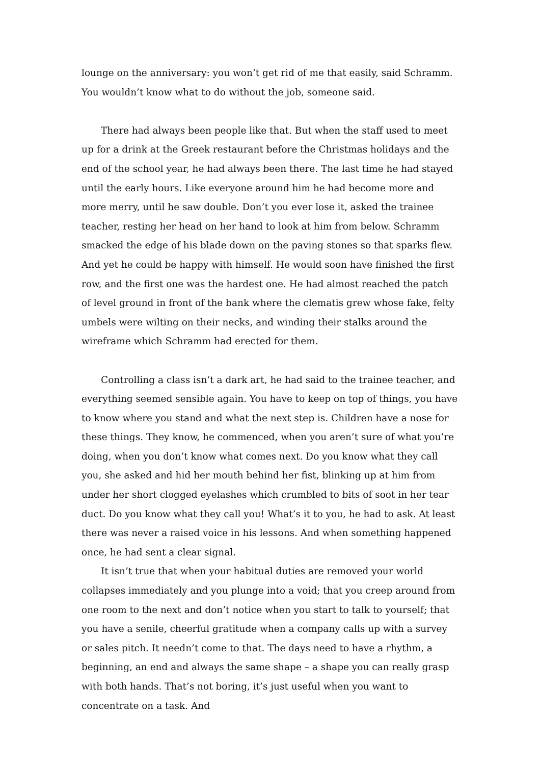lounge on the anniversary: you won’t get rid of me that easily, said Schramm. You wouldn’t know what to do without the job, someone said.
There had always been people like that. But when the staff used to meet up for a drink at the Greek restaurant before the Christmas holidays and the end of the school year, he had always been there. The last time he had stayed until the early hours. Like everyone around him he had become more and more merry, until he saw double. Don’t you ever lose it, asked the trainee teacher, resting her head on her hand to look at him from below. Schramm smacked the edge of his blade down on the paving stones so that sparks flew. And yet he could be happy with himself. He would soon have finished the first row, and the first one was the hardest one. He had almost reached the patch of level ground in front of the bank where the clematis grew whose fake, felty umbels were wilting on their necks, and winding their stalks around the wireframe which Schramm had erected for them.
Controlling a class isn’t a dark art, he had said to the trainee teacher, and everything seemed sensible again. You have to keep on top of things, you have to know where you stand and what the next step is. Children have a nose for these things. They know, he commenced, when you aren’t sure of what you’re doing, when you don’t know what comes next. Do you know what they call you, she asked and hid her mouth behind her fist, blinking up at him from under her short clogged eyelashes which crumbled to bits of soot in her tear duct. Do you know what they call you! What’s it to you, he had to ask. At least there was never a raised voice in his lessons. And when something happened once, he had sent a clear signal.
It isn’t true that when your habitual duties are removed your world collapses immediately and you plunge into a void; that you creep around from one room to the next and don’t notice when you start to talk to yourself; that you have a senile, cheerful gratitude when a company calls up with a survey or sales pitch. It needn’t come to that. The days need to have a rhythm, a beginning, an end and always the same shape – a shape you can really grasp with both hands. That’s not boring, it’s just useful when you want to concentrate on a task. And